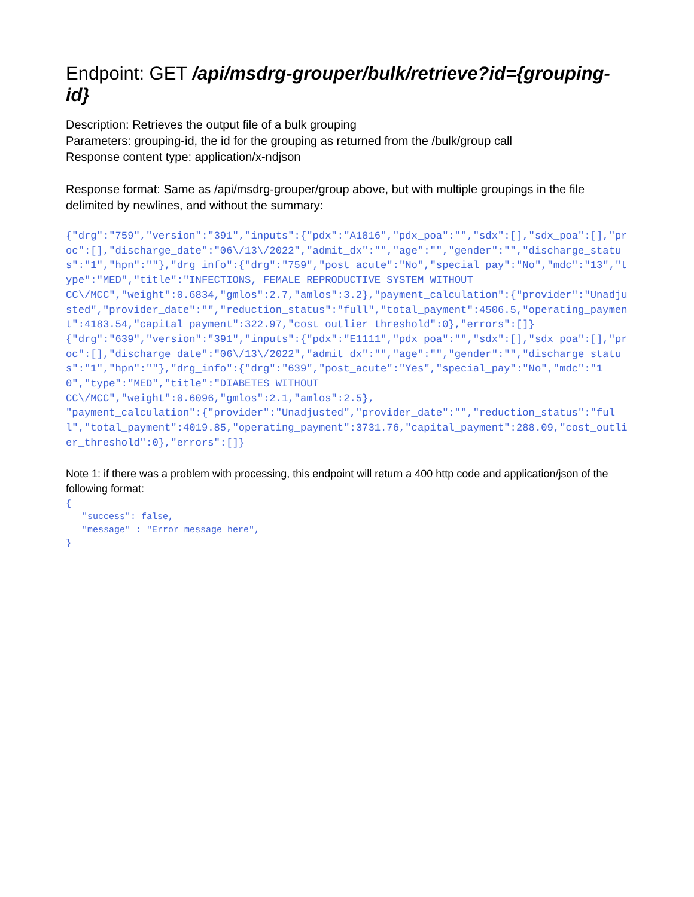Endpoint: GET /api/msdrg-grouper/bulk/retrieve?id={grouping-id}
Description: Retrieves the output file of a bulk grouping
Parameters: grouping-id, the id for the grouping as returned from the /bulk/group call
Response content type: application/x-ndjson
Response format: Same as /api/msdrg-grouper/group above, but with multiple groupings in the file delimited by newlines, and without the summary:
{"drg":"759","version":"391","inputs":{"pdx":"A1816","pdx_poa":"","sdx":[],"sdx_poa":[],"proc":[],"discharge_date":"06\/13\/2022","admit_dx":"","age":"","gender":"","discharge_status":"1","hpn":""},"drg_info":{"drg":"759","post_acute":"No","special_pay":"No","mdc":"13","type":"MED","title":"INFECTIONS, FEMALE REPRODUCTIVE SYSTEM WITHOUT CC\/MCC","weight":0.6834,"gmlos":2.7,"amlos":3.2},"payment_calculation":{"provider":"Unadjusted","provider_date":"","reduction_status":"full","total_payment":4506.5,"operating_payment":4183.54,"capital_payment":322.97,"cost_outlier_threshold":0},"errors":[]} {"drg":"639","version":"391","inputs":{"pdx":"E1111","pdx_poa":"","sdx":[],"sdx_poa":[],"proc":[],"discharge_date":"06\/13\/2022","admit_dx":"","age":"","gender":"","discharge_status":"1","hpn":""},"drg_info":{"drg":"639","post_acute":"Yes","special_pay":"No","mdc":"10","type":"MED","title":"DIABETES WITHOUT CC\/MCC","weight":0.6096,"gmlos":2.1,"amlos":2.5}, "payment_calculation":{"provider":"Unadjusted","provider_date":"","reduction_status":"full","total_payment":4019.85,"operating_payment":3731.76,"capital_payment":288.09,"cost_outlier_threshold":0},"errors":[]}
Note 1: if there was a problem with processing, this endpoint will return a 400 http code and application/json of the following format:
{ "success": false, "message" : "Error message here", }